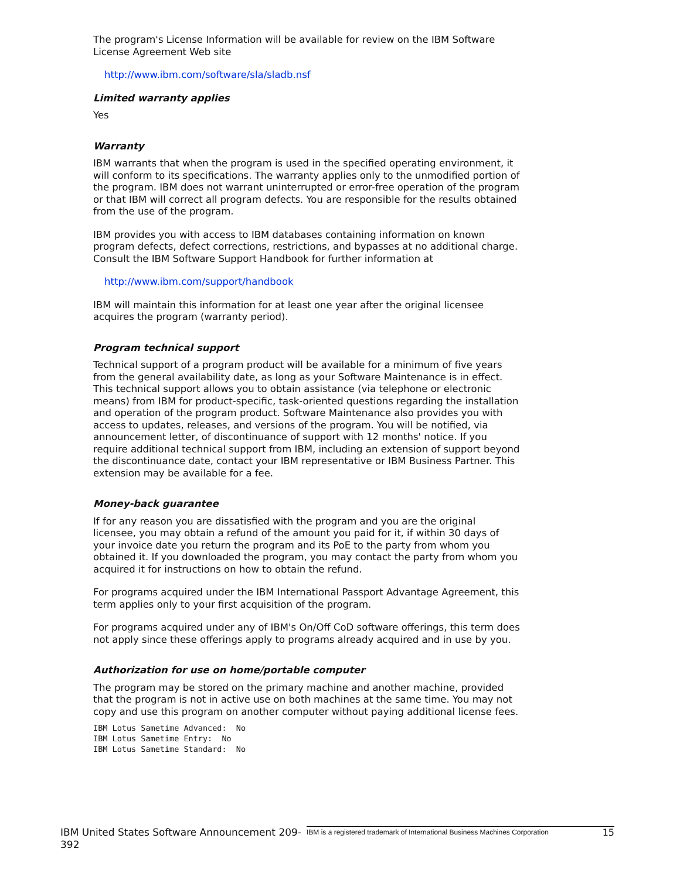The program's License Information will be available for review on the IBM Software License Agreement Web site
http://www.ibm.com/software/sla/sladb.nsf
Limited warranty applies
Yes
Warranty
IBM warrants that when the program is used in the specified operating environment, it will conform to its specifications. The warranty applies only to the unmodified portion of the program. IBM does not warrant uninterrupted or error-free operation of the program or that IBM will correct all program defects. You are responsible for the results obtained from the use of the program.
IBM provides you with access to IBM databases containing information on known program defects, defect corrections, restrictions, and bypasses at no additional charge. Consult the IBM Software Support Handbook for further information at
http://www.ibm.com/support/handbook
IBM will maintain this information for at least one year after the original licensee acquires the program (warranty period).
Program technical support
Technical support of a program product will be available for a minimum of five years from the general availability date, as long as your Software Maintenance is in effect. This technical support allows you to obtain assistance (via telephone or electronic means) from IBM for product-specific, task-oriented questions regarding the installation and operation of the program product. Software Maintenance also provides you with access to updates, releases, and versions of the program. You will be notified, via announcement letter, of discontinuance of support with 12 months' notice. If you require additional technical support from IBM, including an extension of support beyond the discontinuance date, contact your IBM representative or IBM Business Partner. This extension may be available for a fee.
Money-back guarantee
If for any reason you are dissatisfied with the program and you are the original licensee, you may obtain a refund of the amount you paid for it, if within 30 days of your invoice date you return the program and its PoE to the party from whom you obtained it. If you downloaded the program, you may contact the party from whom you acquired it for instructions on how to obtain the refund.
For programs acquired under the IBM International Passport Advantage Agreement, this term applies only to your first acquisition of the program.
For programs acquired under any of IBM's On/Off CoD software offerings, this term does not apply since these offerings apply to programs already acquired and in use by you.
Authorization for use on home/portable computer
The program may be stored on the primary machine and another machine, provided that the program is not in active use on both machines at the same time. You may not copy and use this program on another computer without paying additional license fees.
IBM Lotus Sametime Advanced:  No
IBM Lotus Sametime Entry:  No
IBM Lotus Sametime Standard:  No
IBM United States Software Announcement 209-392
IBM is a registered trademark of International Business Machines Corporation
15